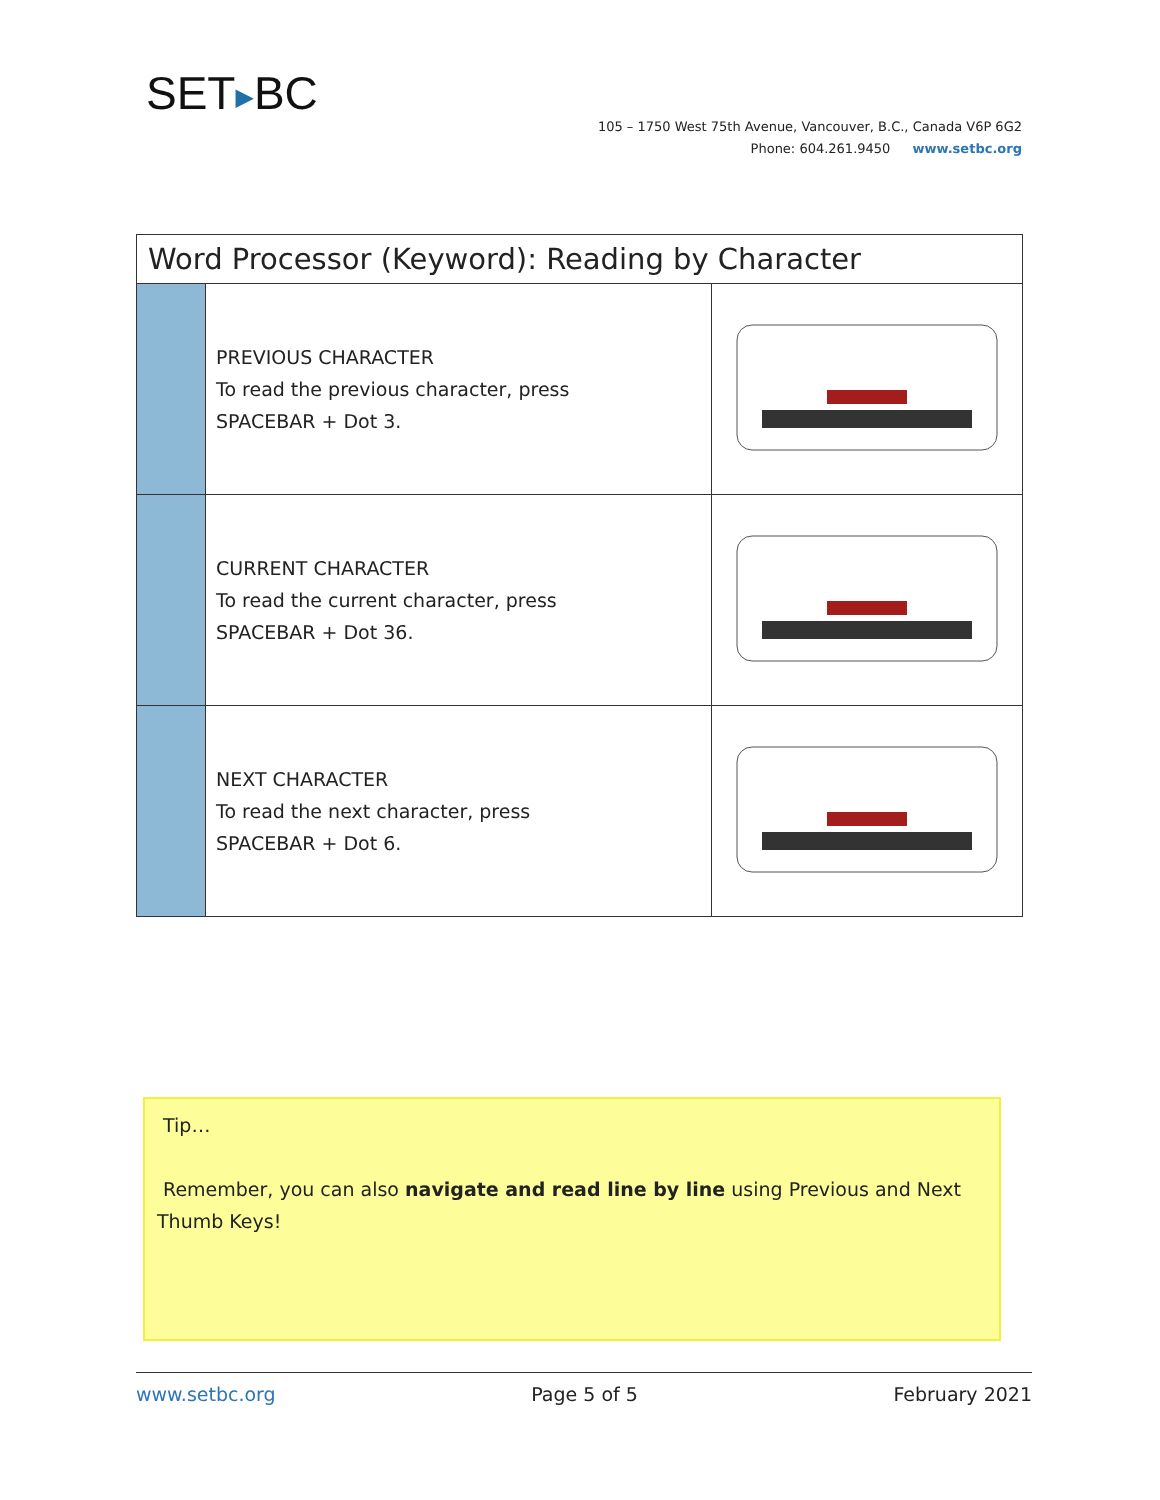SET▶BC
105 – 1750 West 75th Avenue, Vancouver, B.C., Canada V6P 6G2
Phone: 604.261.9450 www.setbc.org
| Word Processor (Keyword): Reading by Character | | |
| --- | --- | --- |
| | PREVIOUS CHARACTER To read the previous character, press SPACEBAR + Dot 3. | |
| | CURRENT CHARACTER To read the current character, press SPACEBAR + Dot 36. | |
| | NEXT CHARACTER To read the next character, press SPACEBAR + Dot 6. | |
Tip…
Remember, you can also navigate and read line by line using Previous and Next Thumb Keys!
www.setbc.org Page 5 of 5 February 2021